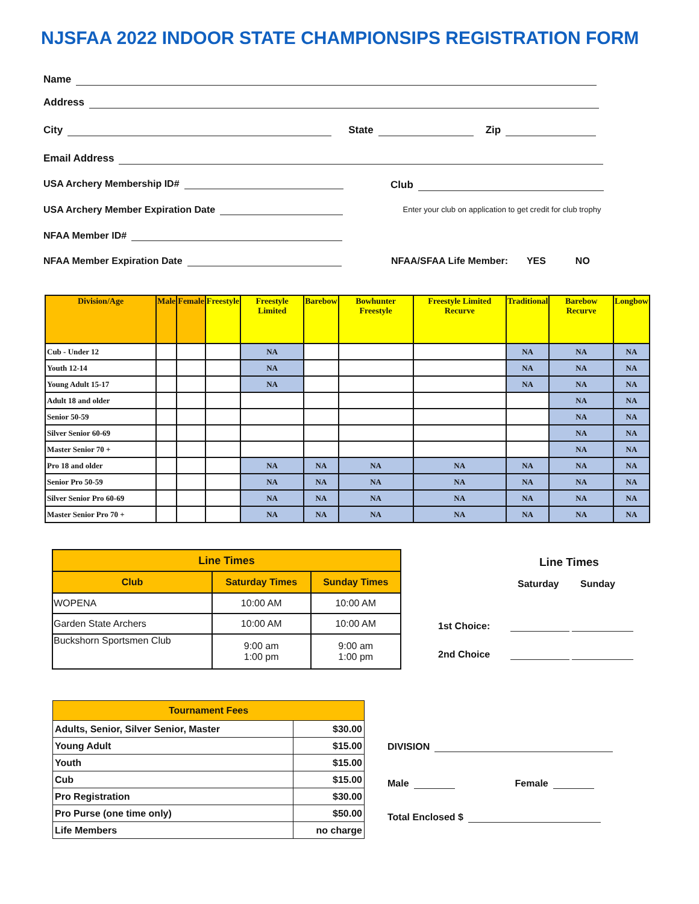NJSFAA 2022 INDOOR STATE CHAMPIONSIPS REGISTRATION FORM
Name
Address
City State Zip
Email Address
USA Archery Membership ID# Club
USA Archery Member Expiration Date
Enter your club on application to get credit for club trophy
NFAA Member ID#
NFAA Member Expiration Date
NFAA/SFAA Life Member: YES NO
| Division/Age | Male | Female | Freestyle | Freestyle Limited | Barebow | Bowhunter Freestyle | Freestyle Limited Recurve | Traditional | Barebow Recurve | Longbow |
| --- | --- | --- | --- | --- | --- | --- | --- | --- | --- | --- |
| Cub - Under 12 | | | | NA | | | | NA | NA | NA |
| Youth 12-14 | | | | NA | | | | NA | NA | NA |
| Young Adult 15-17 | | | | NA | | | | NA | NA | NA |
| Adult 18 and older | | | | | | | | | NA | NA |
| Senior 50-59 | | | | | | | | | NA | NA |
| Silver Senior 60-69 | | | | | | | | | NA | NA |
| Master Senior 70 + | | | | | | | | | NA | NA |
| Pro 18 and older | | | | NA | NA | NA | NA | NA | NA | NA |
| Senior Pro 50-59 | | | | NA | NA | NA | NA | NA | NA | NA |
| Silver Senior Pro 60-69 | | | | NA | NA | NA | NA | NA | NA | NA |
| Master Senior Pro 70 + | | | | NA | NA | NA | NA | NA | NA | NA |
| Line Times | | |
| --- | --- | --- |
| Club | Saturday Times | Sunday Times |
| WOPENA | 10:00 AM | 10:00 AM |
| Garden State Archers | 10:00 AM | 10:00 AM |
| Buckshorn Sportsmen Club | 9:00 am 1:00 pm | 9:00 am 1:00 pm |
Line Times
Saturday Sunday
1st Choice:
2nd Choice
| Tournament Fees | |
| --- | --- |
| Adults, Senior, Silver Senior, Master | $30.00 |
| Young Adult | $15.00 |
| Youth | $15.00 |
| Cub | $15.00 |
| Pro Registration | $30.00 |
| Pro Purse (one time only) | $50.00 |
| Life Members | no charge |
DIVISION
Male Female
Total Enclosed $